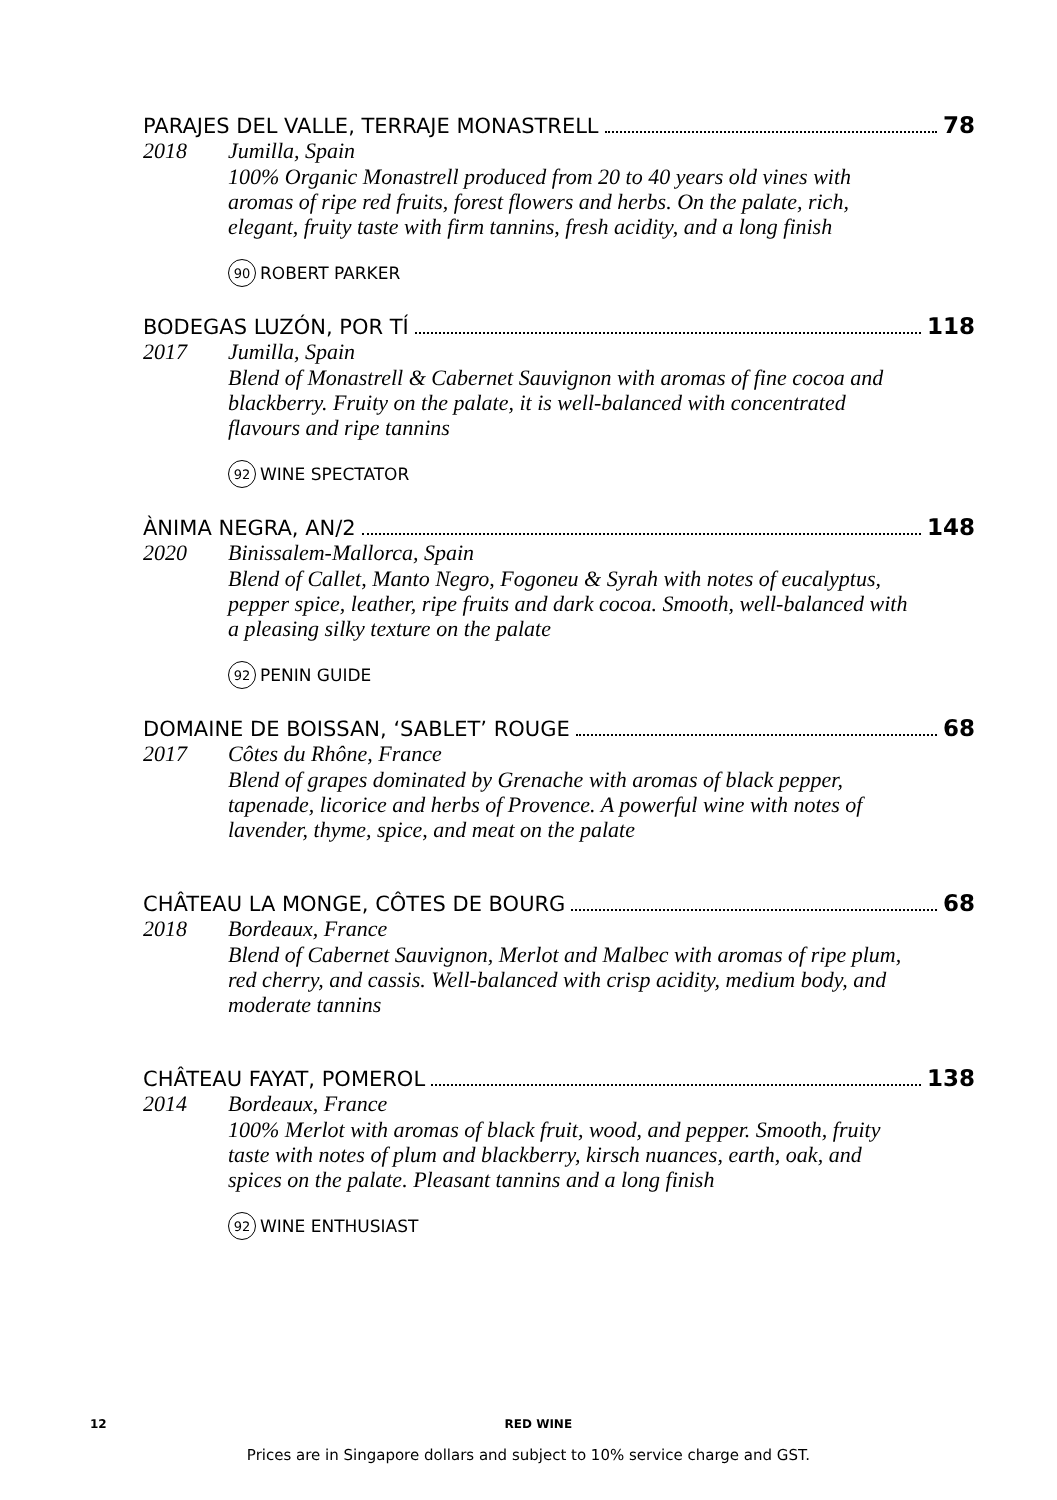PARAJES DEL VALLE, TERRAJE MONASTRELL 78
2018 Jumilla, Spain
100% Organic Monastrell produced from 20 to 40 years old vines with aromas of ripe red fruits, forest flowers and herbs. On the palate, rich, elegant, fruity taste with firm tannins, fresh acidity, and a long finish
90 ROBERT PARKER
BODEGAS LUZÓN, POR TÍ 118
2017 Jumilla, Spain
Blend of Monastrell & Cabernet Sauvignon with aromas of fine cocoa and blackberry. Fruity on the palate, it is well-balanced with concentrated flavours and ripe tannins
92 WINE SPECTATOR
ÀNIMA NEGRA, AN/2 148
2020 Binissalem-Mallorca, Spain
Blend of Callet, Manto Negro, Fogoneu & Syrah with notes of eucalyptus, pepper spice, leather, ripe fruits and dark cocoa. Smooth, well-balanced with a pleasing silky texture on the palate
92 PENIN GUIDE
DOMAINE DE BOISSAN, ‘SABLET’ ROUGE 68
2017 Côtes du Rhône, France
Blend of grapes dominated by Grenache with aromas of black pepper, tapenade, licorice and herbs of Provence. A powerful wine with notes of lavender, thyme, spice, and meat on the palate
CHÂTEAU LA MONGE, CÔTES DE BOURG 68
2018 Bordeaux, France
Blend of Cabernet Sauvignon, Merlot and Malbec with aromas of ripe plum, red cherry, and cassis. Well-balanced with crisp acidity, medium body, and moderate tannins
CHÂTEAU FAYAT, POMEROL 138
2014 Bordeaux, France
100% Merlot with aromas of black fruit, wood, and pepper. Smooth, fruity taste with notes of plum and blackberry, kirsch nuances, earth, oak, and spices on the palate. Pleasant tannins and a long finish
92 WINE ENTHUSIAST
12 RED WINE
Prices are in Singapore dollars and subject to 10% service charge and GST.